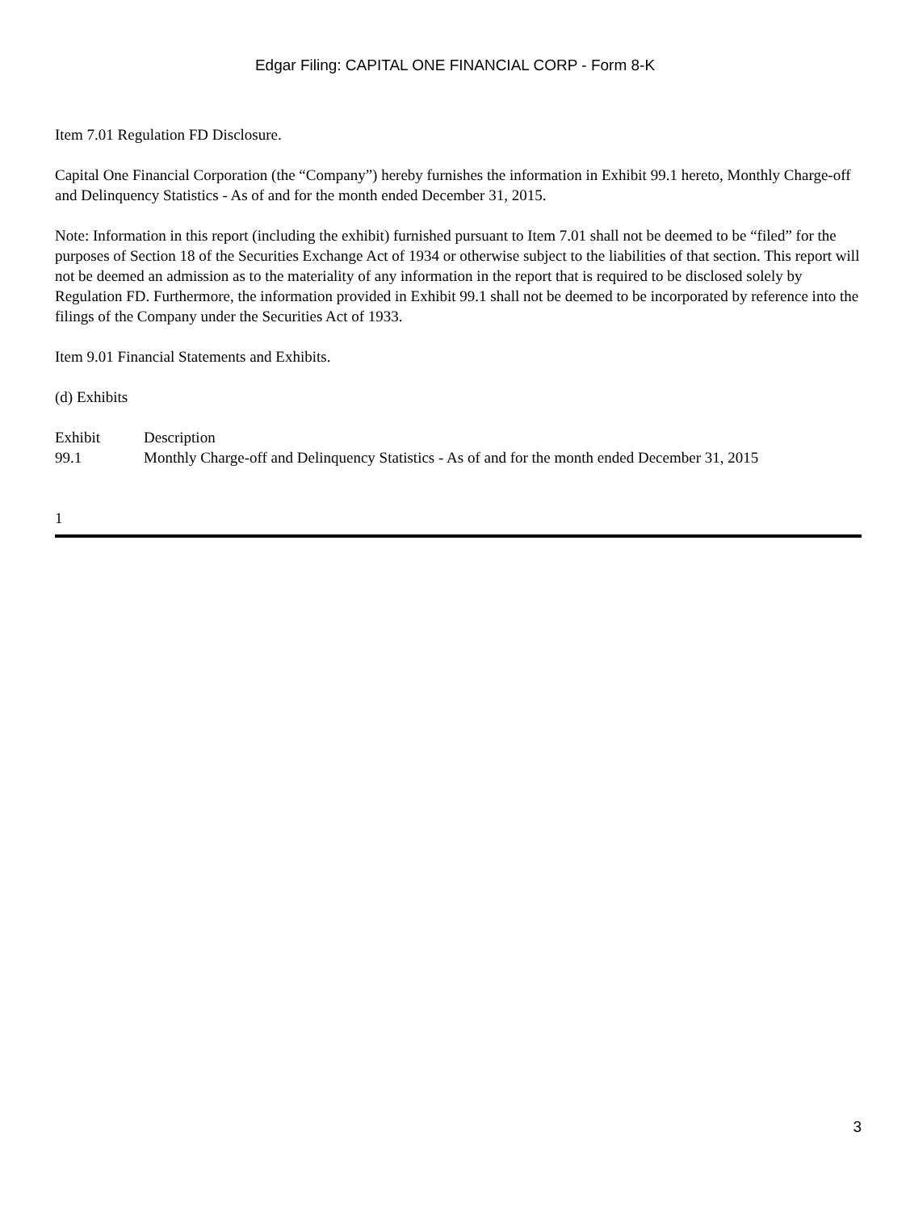Edgar Filing: CAPITAL ONE FINANCIAL CORP - Form 8-K
Item 7.01 Regulation FD Disclosure.
Capital One Financial Corporation (the “Company”) hereby furnishes the information in Exhibit 99.1 hereto, Monthly Charge-off and Delinquency Statistics - As of and for the month ended December 31, 2015.
Note: Information in this report (including the exhibit) furnished pursuant to Item 7.01 shall not be deemed to be “filed” for the purposes of Section 18 of the Securities Exchange Act of 1934 or otherwise subject to the liabilities of that section. This report will not be deemed an admission as to the materiality of any information in the report that is required to be disclosed solely by Regulation FD. Furthermore, the information provided in Exhibit 99.1 shall not be deemed to be incorporated by reference into the filings of the Company under the Securities Act of 1933.
Item 9.01 Financial Statements and Exhibits.
(d) Exhibits
| Exhibit | Description |
| 99.1 | Monthly Charge-off and Delinquency Statistics - As of and for the month ended December 31, 2015 |
1
3